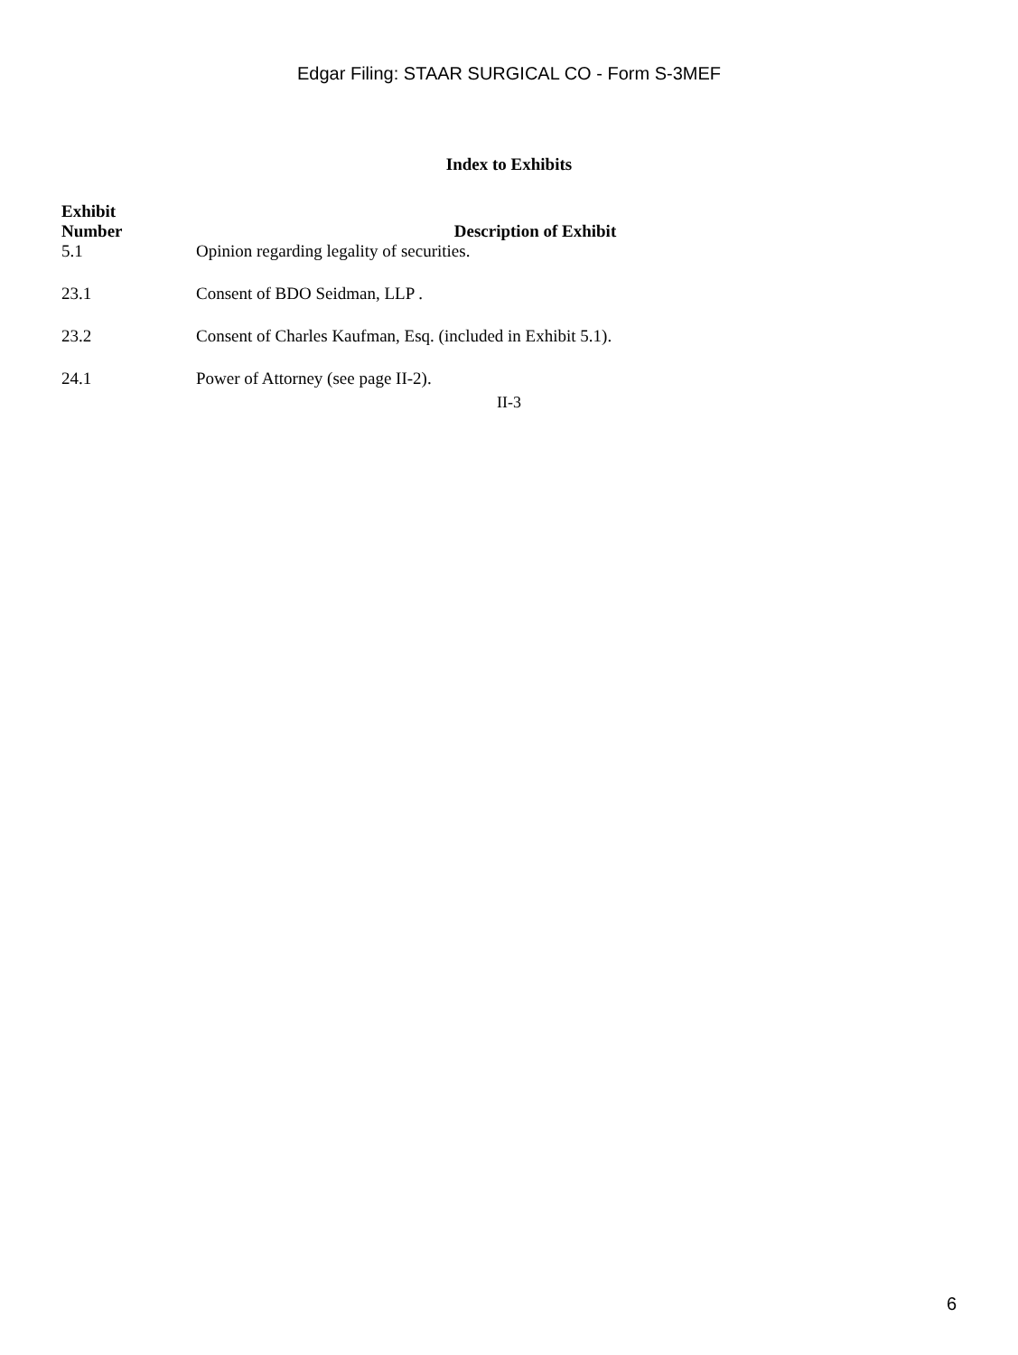Edgar Filing: STAAR SURGICAL CO - Form S-3MEF
Index to Exhibits
| Exhibit Number | Description of Exhibit |
| --- | --- |
| 5.1 | Opinion regarding legality of securities. |
| 23.1 | Consent of BDO Seidman, LLP . |
| 23.2 | Consent of Charles Kaufman, Esq. (included in Exhibit 5.1). |
| 24.1 | Power of Attorney (see page II-2). |
II-3
6